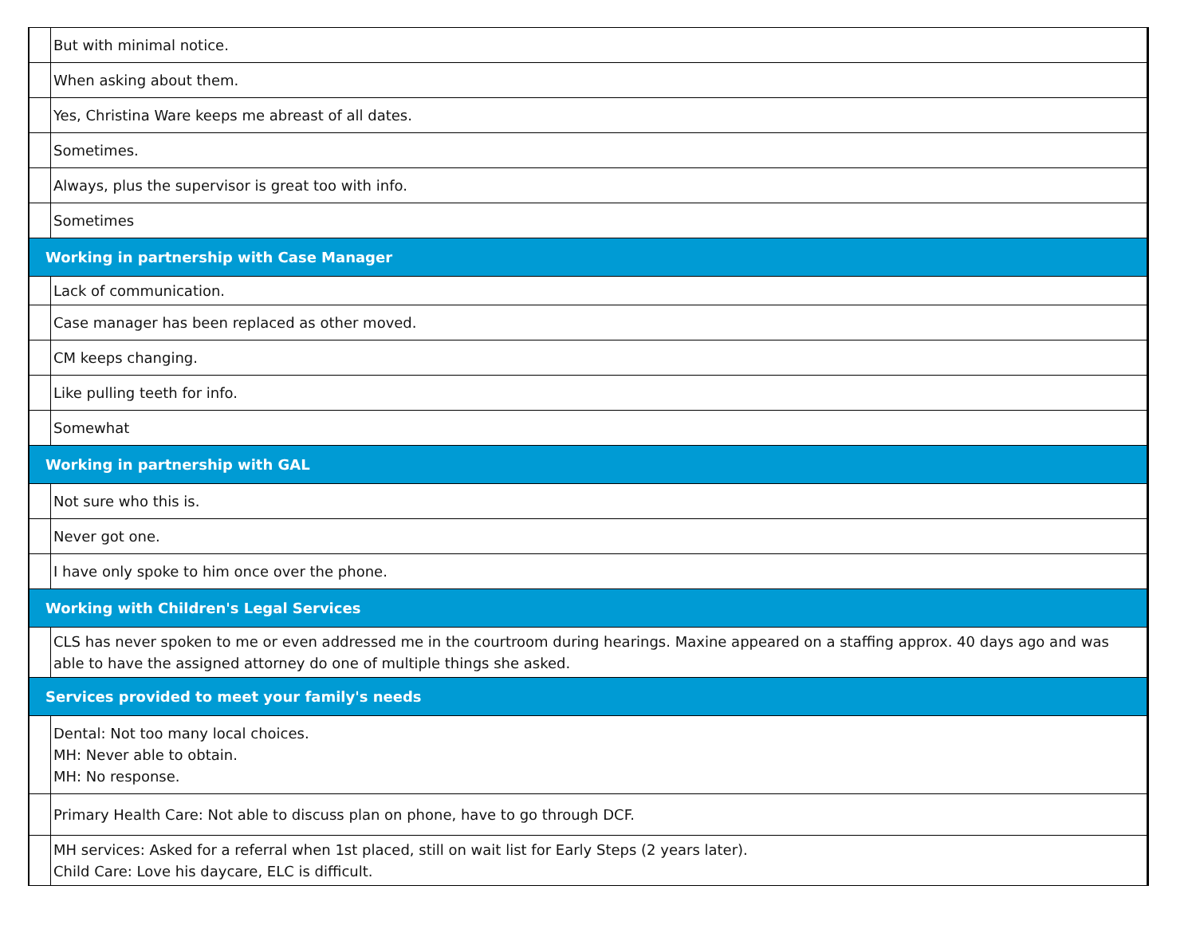| | But with minimal notice. |
| | When asking about them. |
| | Yes, Christina Ware keeps me abreast of all dates. |
| | Sometimes. |
| | Always, plus the supervisor is great too with info. |
| | Sometimes |
| Working in partnership with Case Manager | |
| | Lack of communication. |
| | Case manager has been replaced as other moved. |
| | CM keeps changing. |
| | Like pulling teeth for info. |
| | Somewhat |
| Working in partnership with GAL | |
| | Not sure who this is. |
| | Never got one. |
| | I have only spoke to him once over the phone. |
| Working with Children's Legal Services | |
| | CLS has never spoken to me or even addressed me in the courtroom during hearings. Maxine appeared on a staffing approx. 40 days ago and was able to have the assigned attorney do one of multiple things she asked. |
| Services provided to meet your family's needs | |
| | Dental: Not too many local choices. MH: Never able to obtain. MH: No response. |
| | Primary Health Care: Not able to discuss plan on phone, have to go through DCF. |
| | MH services: Asked for a referral when 1st placed, still on wait list for Early Steps (2 years later). Child Care: Love his daycare, ELC is difficult. |